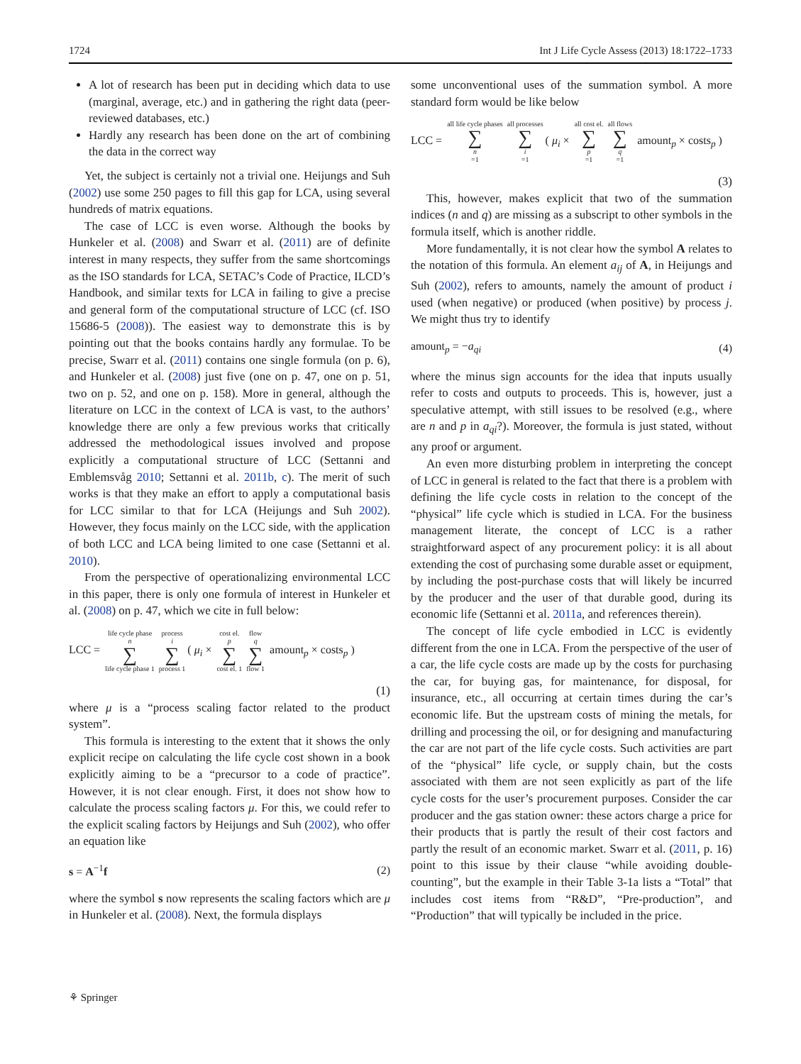1724 Int J Life Cycle Assess (2013) 18:1722–1733
A lot of research has been put in deciding which data to use (marginal, average, etc.) and in gathering the right data (peer-reviewed databases, etc.)
Hardly any research has been done on the art of combining the data in the correct way
Yet, the subject is certainly not a trivial one. Heijungs and Suh (2002) use some 250 pages to fill this gap for LCA, using several hundreds of matrix equations.
The case of LCC is even worse. Although the books by Hunkeler et al. (2008) and Swarr et al. (2011) are of definite interest in many respects, they suffer from the same shortcomings as the ISO standards for LCA, SETAC’s Code of Practice, ILCD’s Handbook, and similar texts for LCA in failing to give a precise and general form of the computational structure of LCC (cf. ISO 15686-5 (2008)). The easiest way to demonstrate this is by pointing out that the books contains hardly any formulae. To be precise, Swarr et al. (2011) contains one single formula (on p. 6), and Hunkeler et al. (2008) just five (one on p. 47, one on p. 51, two on p. 52, and one on p. 158). More in general, although the literature on LCC in the context of LCA is vast, to the authors’ knowledge there are only a few previous works that critically addressed the methodological issues involved and propose explicitly a computational structure of LCC (Settanni and Emblemsvåg 2010; Settanni et al. 2011b, c). The merit of such works is that they make an effort to apply a computational basis for LCC similar to that for LCA (Heijungs and Suh 2002). However, they focus mainly on the LCC side, with the application of both LCC and LCA being limited to one case (Settanni et al. 2010).
From the perspective of operationalizing environmental LCC in this paper, there is only one formula of interest in Hunkeler et al. (2008) on p. 47, which we cite in full below:
LCC = life cycle phase n ∑ life cycle phase 1 process i ∑ process 1 ( μ<sub>i</sub> × cost el. p ∑ cost el. 1 flow q ∑ flow 1 amount<sub>p</sub> × costs<sub>p</sub> )
(1)
where μ is a “process scaling factor related to the product system”.
This formula is interesting to the extent that it shows the only explicit recipe on calculating the life cycle cost shown in a book explicitly aiming to be a “precursor to a code of practice”. However, it is not clear enough. First, it does not show how to calculate the process scaling factors μ. For this, we could refer to the explicit scaling factors by Heijungs and Suh (2002), who offer an equation like
s = A<sup>−1</sup>f (2)
where the symbol s now represents the scaling factors which are μ in Hunkeler et al. (2008). Next, the formula displays
some unconventional uses of the summation symbol. A more standard form would be like below
LCC = all life cycle phases ∑ n =1 all processes ∑ i =1 ( μ<sub>i</sub> × all cost el. ∑ p =1 all flows ∑ q =1 amount<sub>p</sub> × costs<sub>p</sub> )
(3)
This, however, makes explicit that two of the summation indices (n and q) are missing as a subscript to other symbols in the formula itself, which is another riddle.
More fundamentally, it is not clear how the symbol A relates to the notation of this formula. An element a<sub>ij</sub> of A, in Heijungs and Suh (2002), refers to amounts, namely the amount of product i used (when negative) or produced (when positive) by process j. We might thus try to identify
amount<sub>p</sub> = −a<sub>qi</sub> (4)
where the minus sign accounts for the idea that inputs usually refer to costs and outputs to proceeds. This is, however, just a speculative attempt, with still issues to be resolved (e.g., where are n and p in a<sub>qi</sub>?). Moreover, the formula is just stated, without any proof or argument.
An even more disturbing problem in interpreting the concept of LCC in general is related to the fact that there is a problem with defining the life cycle costs in relation to the concept of the “physical” life cycle which is studied in LCA. For the business management literate, the concept of LCC is a rather straightforward aspect of any procurement policy: it is all about extending the cost of purchasing some durable asset or equipment, by including the post-purchase costs that will likely be incurred by the producer and the user of that durable good, during its economic life (Settanni et al. 2011a, and references therein).
The concept of life cycle embodied in LCC is evidently different from the one in LCA. From the perspective of the user of a car, the life cycle costs are made up by the costs for purchasing the car, for buying gas, for maintenance, for disposal, for insurance, etc., all occurring at certain times during the car’s economic life. But the upstream costs of mining the metals, for drilling and processing the oil, or for designing and manufacturing the car are not part of the life cycle costs. Such activities are part of the “physical” life cycle, or supply chain, but the costs associated with them are not seen explicitly as part of the life cycle costs for the user’s procurement purposes. Consider the car producer and the gas station owner: these actors charge a price for their products that is partly the result of their cost factors and partly the result of an economic market. Swarr et al. (2011, p. 16) point to this issue by their clause “while avoiding double-counting”, but the example in their Table 3-1a lists a “Total” that includes cost items from “R&D”, “Pre-production”, and “Production” that will typically be included in the price.
⚘ Springer